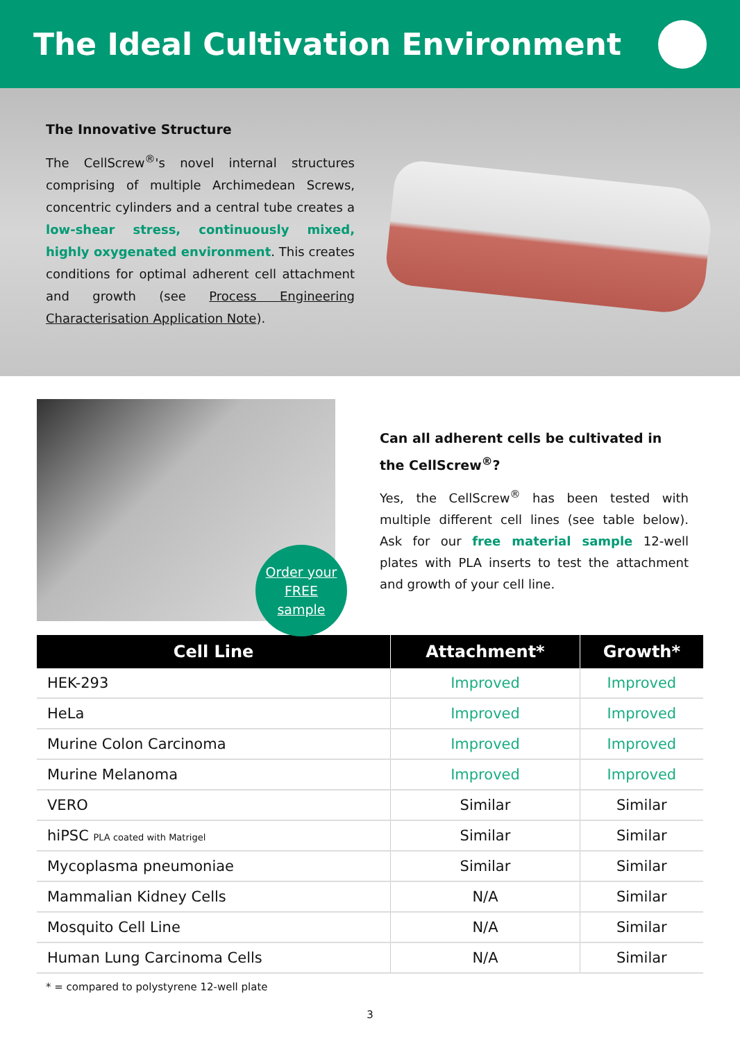The Ideal Cultivation Environment
The Innovative Structure
The CellScrew<sup>®</sup>'s novel internal structures comprising of multiple Archimedean Screws, concentric cylinders and a central tube creates a low-shear stress, continuously mixed, highly oxygenated environment. This creates conditions for optimal adherent cell attachment and growth (see Process Engineering Characterisation Application Note).
Order your
FREE
sample
Can all adherent cells be cultivated in the CellScrew<sup>®</sup>?
Yes, the CellScrew<sup>®</sup> has been tested with multiple different cell lines (see table below). Ask for our free material sample 12-well plates with PLA inserts to test the attachment and growth of your cell line.
| Cell Line | Attachment* | Growth* |
| --- | --- | --- |
| HEK-293 | Improved | Improved |
| HeLa | Improved | Improved |
| Murine Colon Carcinoma | Improved | Improved |
| Murine Melanoma | Improved | Improved |
| VERO | Similar | Similar |
| hiPSC PLA coated with Matrigel | Similar | Similar |
| Mycoplasma pneumoniae | Similar | Similar |
| Mammalian Kidney Cells | N/A | Similar |
| Mosquito Cell Line | N/A | Similar |
| Human Lung Carcinoma Cells | N/A | Similar |
* = compared to polystyrene 12-well plate
3